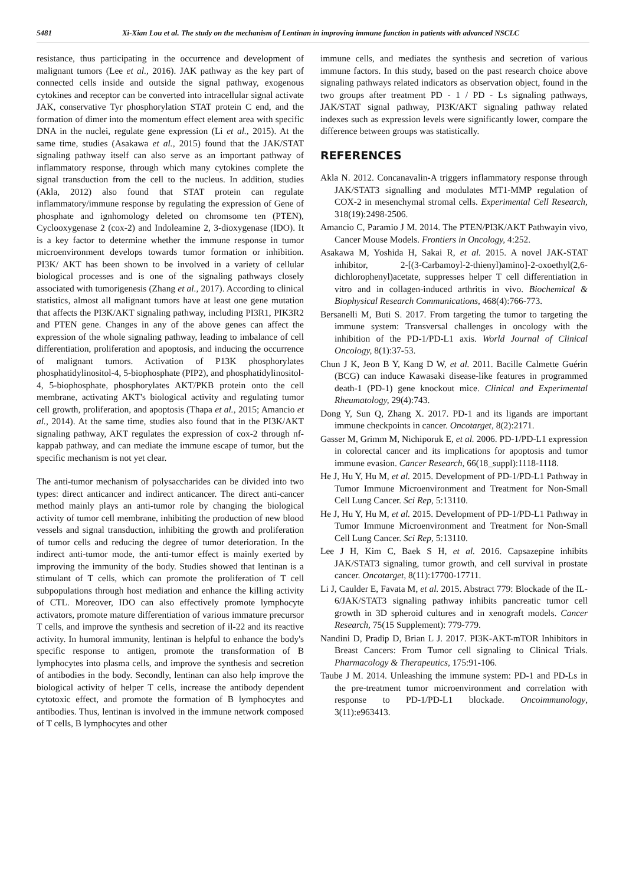5481 Xi-Xian Lou et al. The study on the mechanism of Lentinan in improving immune function in patients with advanced NSCLC
resistance, thus participating in the occurrence and development of malignant tumors (Lee et al., 2016). JAK pathway as the key part of connected cells inside and outside the signal pathway, exogenous cytokines and receptor can be converted into intracellular signal activate JAK, conservative Tyr phosphorylation STAT protein C end, and the formation of dimer into the momentum effect element area with specific DNA in the nuclei, regulate gene expression (Li et al., 2015). At the same time, studies (Asakawa et al., 2015) found that the JAK/STAT signaling pathway itself can also serve as an important pathway of inflammatory response, through which many cytokines complete the signal transduction from the cell to the nucleus. In addition, studies (Akla, 2012) also found that STAT protein can regulate inflammatory/immune response by regulating the expression of Gene of phosphate and ignhomology deleted on chromsome ten (PTEN), Cyclooxygenase 2 (cox-2) and Indoleamine 2, 3-dioxygenase (IDO). It is a key factor to determine whether the immune response in tumor microenvironment develops towards tumor formation or inhibition. PI3K/ AKT has been shown to be involved in a variety of cellular biological processes and is one of the signaling pathways closely associated with tumorigenesis (Zhang et al., 2017). According to clinical statistics, almost all malignant tumors have at least one gene mutation that affects the PI3K/AKT signaling pathway, including PI3R1, PIK3R2 and PTEN gene. Changes in any of the above genes can affect the expression of the whole signaling pathway, leading to imbalance of cell differentiation, proliferation and apoptosis, and inducing the occurrence of malignant tumors. Activation of P13K phosphorylates phosphatidylinositol-4, 5-biophosphate (PIP2), and phosphatidylinositol-4, 5-biophosphate, phosphorylates AKT/PKB protein onto the cell membrane, activating AKT's biological activity and regulating tumor cell growth, proliferation, and apoptosis (Thapa et al., 2015; Amancio et al., 2014). At the same time, studies also found that in the PI3K/AKT signaling pathway, AKT regulates the expression of cox-2 through nf-kappab pathway, and can mediate the immune escape of tumor, but the specific mechanism is not yet clear.
The anti-tumor mechanism of polysaccharides can be divided into two types: direct anticancer and indirect anticancer. The direct anti-cancer method mainly plays an anti-tumor role by changing the biological activity of tumor cell membrane, inhibiting the production of new blood vessels and signal transduction, inhibiting the growth and proliferation of tumor cells and reducing the degree of tumor deterioration. In the indirect anti-tumor mode, the anti-tumor effect is mainly exerted by improving the immunity of the body. Studies showed that lentinan is a stimulant of T cells, which can promote the proliferation of T cell subpopulations through host mediation and enhance the killing activity of CTL. Moreover, IDO can also effectively promote lymphocyte activators, promote mature differentiation of various immature precursor T cells, and improve the synthesis and secretion of il-22 and its reactive activity. In humoral immunity, lentinan is helpful to enhance the body's specific response to antigen, promote the transformation of B lymphocytes into plasma cells, and improve the synthesis and secretion of antibodies in the body. Secondly, lentinan can also help improve the biological activity of helper T cells, increase the antibody dependent cytotoxic effect, and promote the formation of B lymphocytes and antibodies. Thus, lentinan is involved in the immune network composed of T cells, B lymphocytes and other
immune cells, and mediates the synthesis and secretion of various immune factors. In this study, based on the past research choice above signaling pathways related indicators as observation object, found in the two groups after treatment PD - 1 / PD - Ls signaling pathways, JAK/STAT signal pathway, PI3K/AKT signaling pathway related indexes such as expression levels were significantly lower, compare the difference between groups was statistically.
REFERENCES
Akla N. 2012. Concanavalin-A triggers inflammatory response through JAK/STAT3 signalling and modulates MT1-MMP regulation of COX-2 in mesenchymal stromal cells. Experimental Cell Research, 318(19):2498-2506.
Amancio C, Paramio J M. 2014. The PTEN/PI3K/AKT Pathwayin vivo, Cancer Mouse Models. Frontiers in Oncology, 4:252.
Asakawa M, Yoshida H, Sakai R, et al. 2015. A novel JAK-STAT inhibitor, 2-[(3-Carbamoyl-2-thienyl)amino]-2-oxoethyl(2,6-dichlorophenyl)acetate, suppresses helper T cell differentiation in vitro and in collagen-induced arthritis in vivo. Biochemical & Biophysical Research Communications, 468(4):766-773.
Bersanelli M, Buti S. 2017. From targeting the tumor to targeting the immune system: Transversal challenges in oncology with the inhibition of the PD-1/PD-L1 axis. World Journal of Clinical Oncology, 8(1):37-53.
Chun J K, Jeon B Y, Kang D W, et al. 2011. Bacille Calmette Guérin (BCG) can induce Kawasaki disease-like features in programmed death-1 (PD-1) gene knockout mice. Clinical and Experimental Rheumatology, 29(4):743.
Dong Y, Sun Q, Zhang X. 2017. PD-1 and its ligands are important immune checkpoints in cancer. Oncotarget, 8(2):2171.
Gasser M, Grimm M, Nichiporuk E, et al. 2006. PD-1/PD-L1 expression in colorectal cancer and its implications for apoptosis and tumor immune evasion. Cancer Research, 66(18_suppl):1118-1118.
He J, Hu Y, Hu M, et al. 2015. Development of PD-1/PD-L1 Pathway in Tumor Immune Microenvironment and Treatment for Non-Small Cell Lung Cancer. Sci Rep, 5:13110.
He J, Hu Y, Hu M, et al. 2015. Development of PD-1/PD-L1 Pathway in Tumor Immune Microenvironment and Treatment for Non-Small Cell Lung Cancer. Sci Rep, 5:13110.
Lee J H, Kim C, Baek S H, et al. 2016. Capsazepine inhibits JAK/STAT3 signaling, tumor growth, and cell survival in prostate cancer. Oncotarget, 8(11):17700-17711.
Li J, Caulder E, Favata M, et al. 2015. Abstract 779: Blockade of the IL-6/JAK/STAT3 signaling pathway inhibits pancreatic tumor cell growth in 3D spheroid cultures and in xenograft models. Cancer Research, 75(15 Supplement): 779-779.
Nandini D, Pradip D, Brian L J. 2017. PI3K-AKT-mTOR Inhibitors in Breast Cancers: From Tumor cell signaling to Clinical Trials. Pharmacology & Therapeutics, 175:91-106.
Taube J M. 2014. Unleashing the immune system: PD-1 and PD-Ls in the pre-treatment tumor microenvironment and correlation with response to PD-1/PD-L1 blockade. Oncoimmunology, 3(11):e963413.